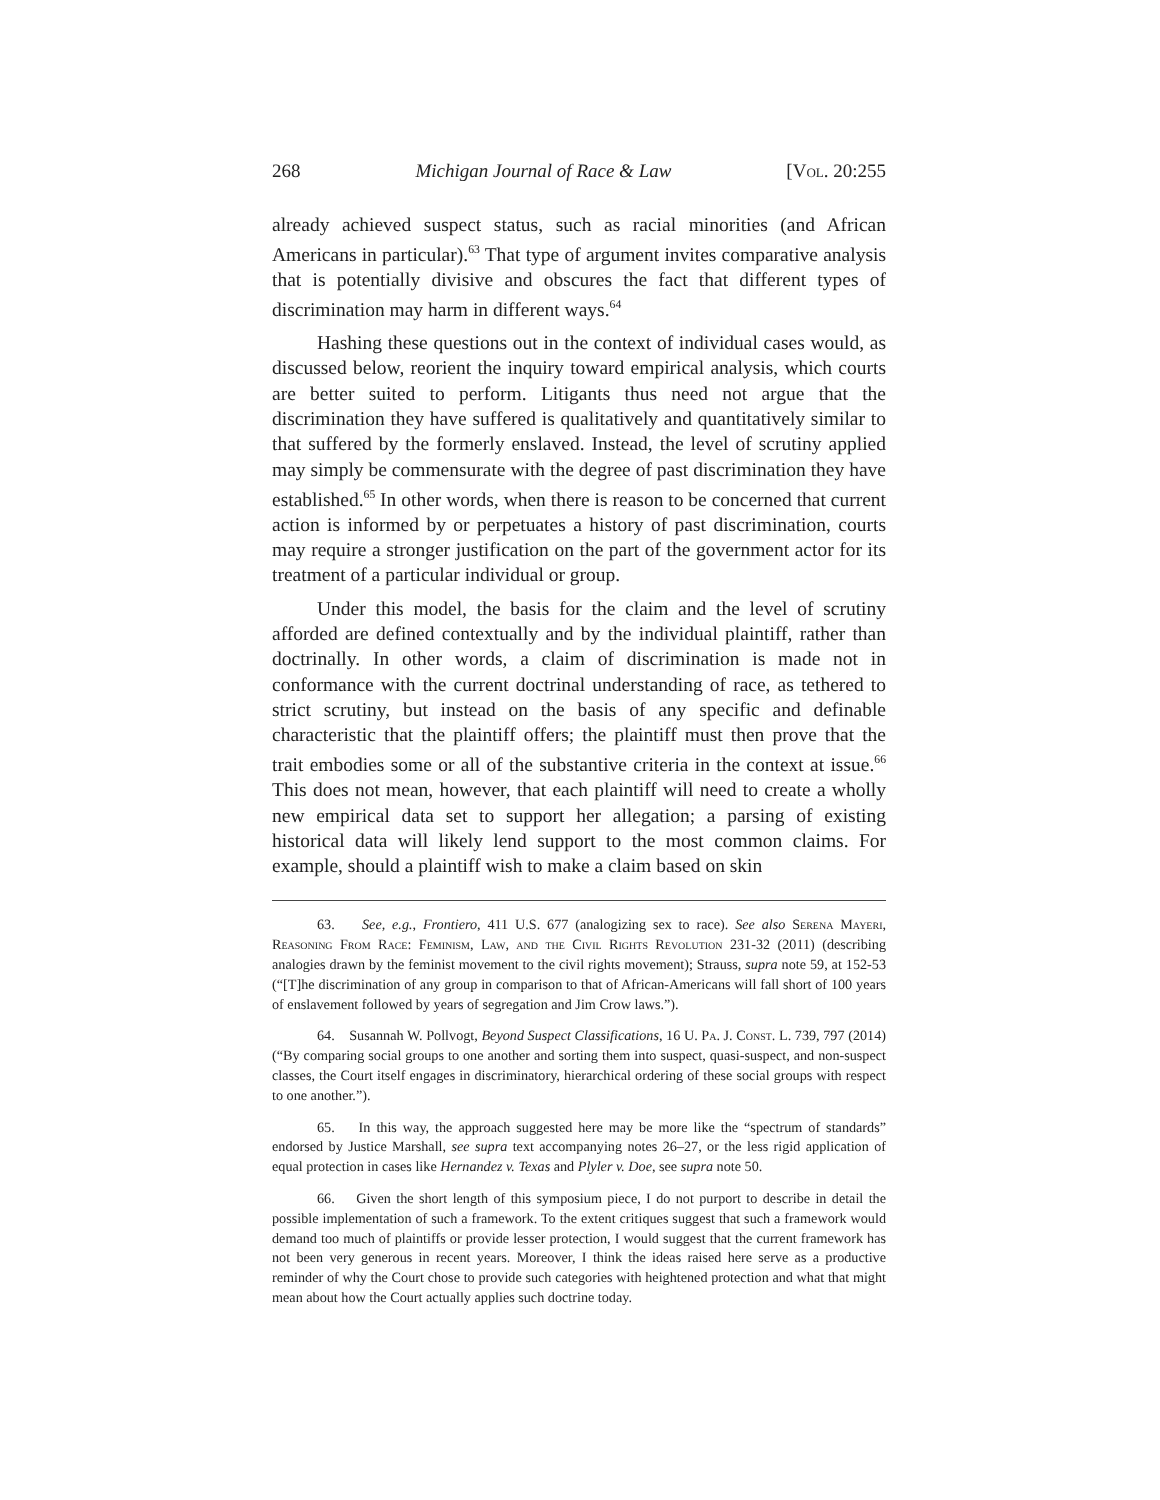268 Michigan Journal of Race & Law [Vol. 20:255
already achieved suspect status, such as racial minorities (and African Americans in particular).<sup>63</sup> That type of argument invites comparative analysis that is potentially divisive and obscures the fact that different types of discrimination may harm in different ways.<sup>64</sup>
Hashing these questions out in the context of individual cases would, as discussed below, reorient the inquiry toward empirical analysis, which courts are better suited to perform. Litigants thus need not argue that the discrimination they have suffered is qualitatively and quantitatively similar to that suffered by the formerly enslaved. Instead, the level of scrutiny applied may simply be commensurate with the degree of past discrimination they have established.<sup>65</sup> In other words, when there is reason to be concerned that current action is informed by or perpetuates a history of past discrimination, courts may require a stronger justification on the part of the government actor for its treatment of a particular individual or group.
Under this model, the basis for the claim and the level of scrutiny afforded are defined contextually and by the individual plaintiff, rather than doctrinally. In other words, a claim of discrimination is made not in conformance with the current doctrinal understanding of race, as tethered to strict scrutiny, but instead on the basis of any specific and definable characteristic that the plaintiff offers; the plaintiff must then prove that the trait embodies some or all of the substantive criteria in the context at issue.<sup>66</sup> This does not mean, however, that each plaintiff will need to create a wholly new empirical data set to support her allegation; a parsing of existing historical data will likely lend support to the most common claims. For example, should a plaintiff wish to make a claim based on skin
63. See, e.g., Frontiero, 411 U.S. 677 (analogizing sex to race). See also Serena Mayeri, Reasoning From Race: Feminism, Law, and the Civil Rights Revolution 231-32 (2011) (describing analogies drawn by the feminist movement to the civil rights movement); Strauss, supra note 59, at 152-53 (“[T]he discrimination of any group in comparison to that of African-Americans will fall short of 100 years of enslavement followed by years of segregation and Jim Crow laws.”).
64. Susannah W. Pollvogt, Beyond Suspect Classifications, 16 U. Pa. J. Const. L. 739, 797 (2014) (“By comparing social groups to one another and sorting them into suspect, quasi-suspect, and non-suspect classes, the Court itself engages in discriminatory, hierarchical ordering of these social groups with respect to one another.”).
65. In this way, the approach suggested here may be more like the “spectrum of standards” endorsed by Justice Marshall, see supra text accompanying notes 26–27, or the less rigid application of equal protection in cases like Hernandez v. Texas and Plyler v. Doe, see supra note 50.
66. Given the short length of this symposium piece, I do not purport to describe in detail the possible implementation of such a framework. To the extent critiques suggest that such a framework would demand too much of plaintiffs or provide lesser protection, I would suggest that the current framework has not been very generous in recent years. Moreover, I think the ideas raised here serve as a productive reminder of why the Court chose to provide such categories with heightened protection and what that might mean about how the Court actually applies such doctrine today.